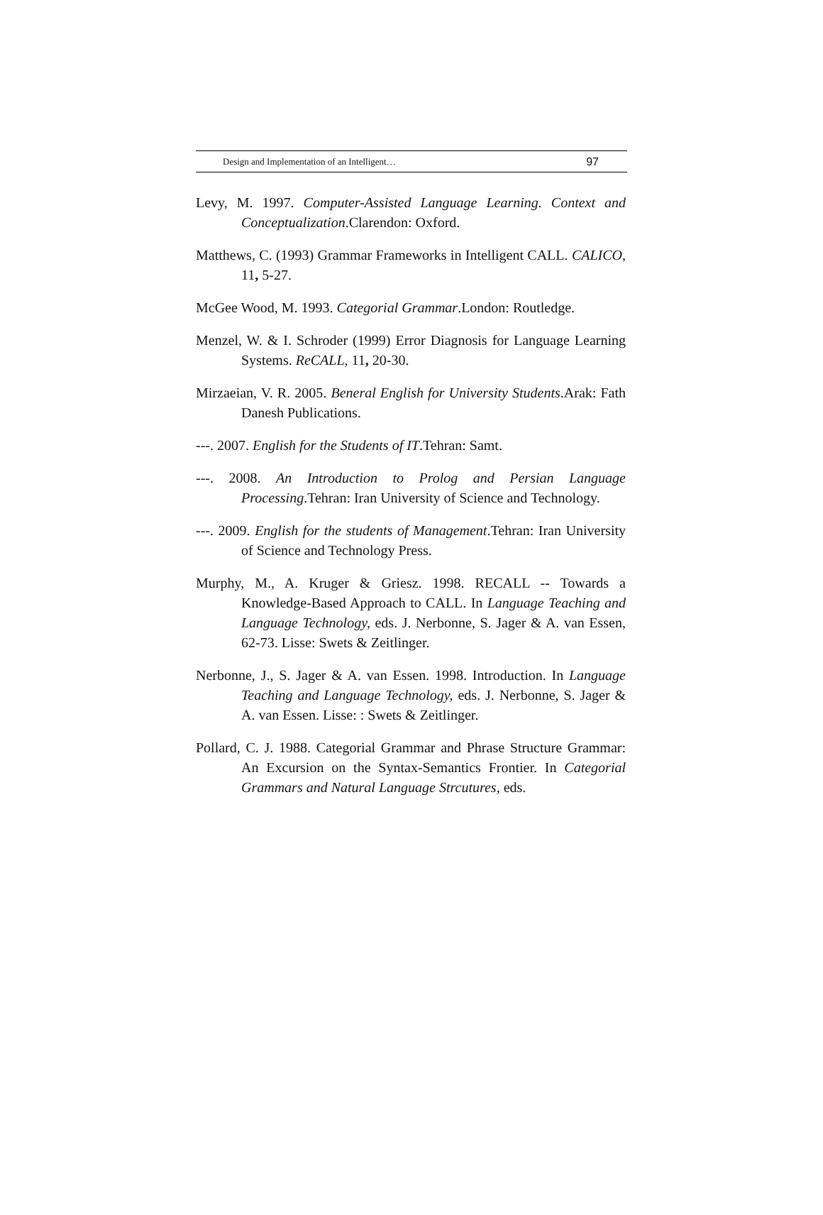Design and Implementation of an Intelligent… 97
Levy, M. 1997. Computer-Assisted Language Learning. Context and Conceptualization.Clarendon: Oxford.
Matthews, C. (1993) Grammar Frameworks in Intelligent CALL. CALICO, 11, 5-27.
McGee Wood, M. 1993. Categorial Grammar.London: Routledge.
Menzel, W. & I. Schroder (1999) Error Diagnosis for Language Learning Systems. ReCALL, 11, 20-30.
Mirzaeian, V. R. 2005. Beneral English for University Students.Arak: Fath Danesh Publications.
---. 2007. English for the Students of IT.Tehran: Samt.
---. 2008. An Introduction to Prolog and Persian Language Processing.Tehran: Iran University of Science and Technology.
---. 2009. English for the students of Management.Tehran: Iran University of Science and Technology Press.
Murphy, M., A. Kruger & Griesz. 1998. RECALL -- Towards a Knowledge-Based Approach to CALL. In Language Teaching and Language Technology, eds. J. Nerbonne, S. Jager & A. van Essen, 62-73. Lisse: Swets & Zeitlinger.
Nerbonne, J., S. Jager & A. van Essen. 1998. Introduction. In Language Teaching and Language Technology, eds. J. Nerbonne, S. Jager & A. van Essen. Lisse: : Swets & Zeitlinger.
Pollard, C. J. 1988. Categorial Grammar and Phrase Structure Grammar: An Excursion on the Syntax-Semantics Frontier. In Categorial Grammars and Natural Language Strcutures, eds.